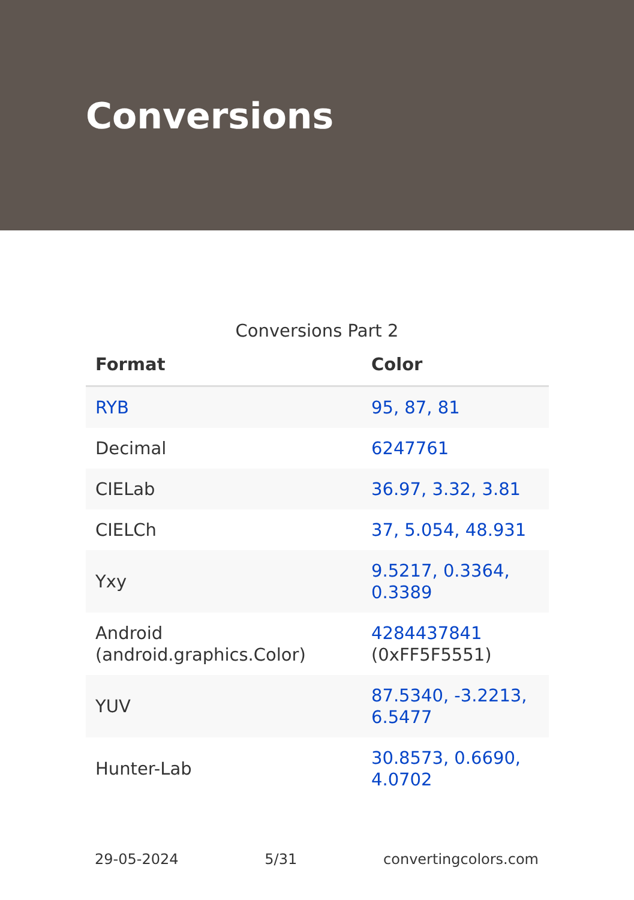Conversions
Conversions Part 2
| Format | Color |
| --- | --- |
| RYB | 95, 87, 81 |
| Decimal | 6247761 |
| CIELab | 36.97, 3.32, 3.81 |
| CIELCh | 37, 5.054, 48.931 |
| Yxy | 9.5217, 0.3364, 0.3389 |
| Android (android.graphics.Color) | 4284437841 (0xFF5F5551) |
| YUV | 87.5340, -3.2213, 6.5477 |
| Hunter-Lab | 30.8573, 0.6690, 4.0702 |
29-05-2024 5/31 convertingcolors.com